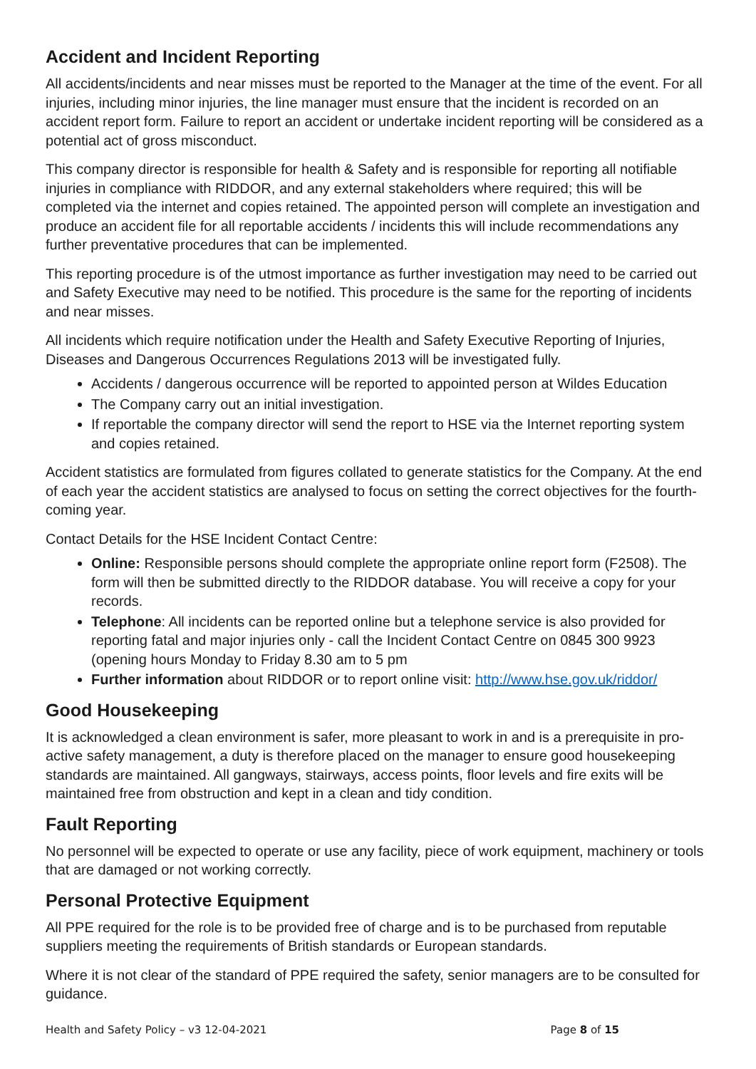Accident and Incident Reporting
All accidents/incidents and near misses must be reported to the Manager at the time of the event. For all injuries, including minor injuries, the line manager must ensure that the incident is recorded on an accident report form. Failure to report an accident or undertake incident reporting will be considered as a potential act of gross misconduct.
This company director is responsible for health & Safety and is responsible for reporting all notifiable injuries in compliance with RIDDOR, and any external stakeholders where required; this will be completed via the internet and copies retained. The appointed person will complete an investigation and produce an accident file for all reportable accidents / incidents this will include recommendations any further preventative procedures that can be implemented.
This reporting procedure is of the utmost importance as further investigation may need to be carried out and Safety Executive may need to be notified. This procedure is the same for the reporting of incidents and near misses.
All incidents which require notification under the Health and Safety Executive Reporting of Injuries, Diseases and Dangerous Occurrences Regulations 2013 will be investigated fully.
Accidents / dangerous occurrence will be reported to appointed person at Wildes Education
The Company carry out an initial investigation.
If reportable the company director will send the report to HSE via the Internet reporting system and copies retained.
Accident statistics are formulated from figures collated to generate statistics for the Company. At the end of each year the accident statistics are analysed to focus on setting the correct objectives for the fourth-coming year.
Contact Details for the HSE Incident Contact Centre:
Online: Responsible persons should complete the appropriate online report form (F2508). The form will then be submitted directly to the RIDDOR database. You will receive a copy for your records.
Telephone: All incidents can be reported online but a telephone service is also provided for reporting fatal and major injuries only - call the Incident Contact Centre on 0845 300 9923 (opening hours Monday to Friday 8.30 am to 5 pm
Further information about RIDDOR or to report online visit: http://www.hse.gov.uk/riddor/
Good Housekeeping
It is acknowledged a clean environment is safer, more pleasant to work in and is a prerequisite in pro-active safety management, a duty is therefore placed on the manager to ensure good housekeeping standards are maintained. All gangways, stairways, access points, floor levels and fire exits will be maintained free from obstruction and kept in a clean and tidy condition.
Fault Reporting
No personnel will be expected to operate or use any facility, piece of work equipment, machinery or tools that are damaged or not working correctly.
Personal Protective Equipment
All PPE required for the role is to be provided free of charge and is to be purchased from reputable suppliers meeting the requirements of British standards or European standards.
Where it is not clear of the standard of PPE required the safety, senior managers are to be consulted for guidance.
Health and Safety Policy – v3 12-04-2021 Page 8 of 15